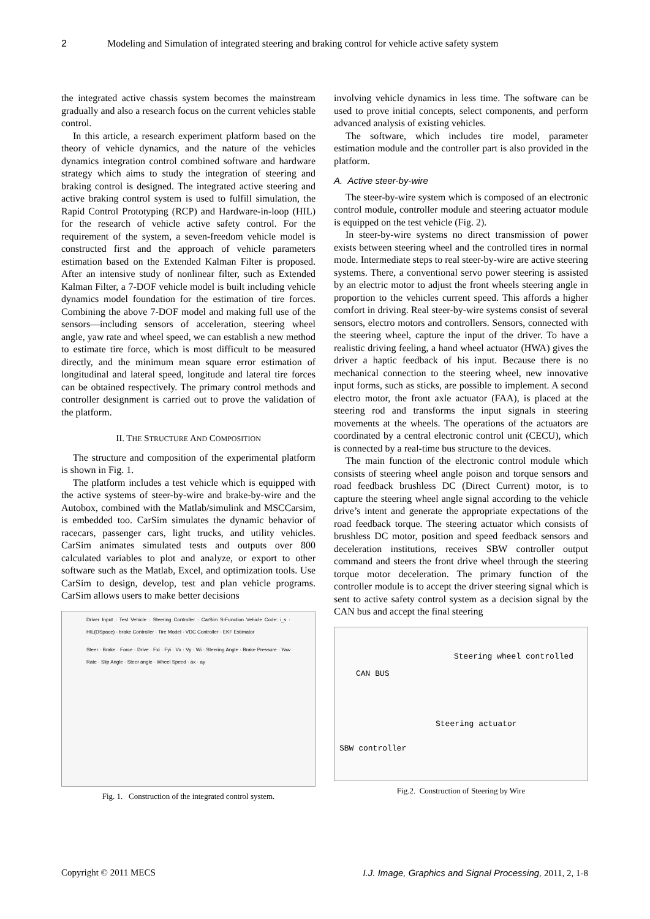2 Modeling and Simulation of integrated steering and braking control for vehicle active safety system
the integrated active chassis system becomes the mainstream gradually and also a research focus on the current vehicles stable control.
In this article, a research experiment platform based on the theory of vehicle dynamics, and the nature of the vehicles dynamics integration control combined software and hardware strategy which aims to study the integration of steering and braking control is designed. The integrated active steering and active braking control system is used to fulfill simulation, the Rapid Control Prototyping (RCP) and Hardware-in-loop (HIL) for the research of vehicle active safety control. For the requirement of the system, a seven-freedom vehicle model is constructed first and the approach of vehicle parameters estimation based on the Extended Kalman Filter is proposed. After an intensive study of nonlinear filter, such as Extended Kalman Filter, a 7-DOF vehicle model is built including vehicle dynamics model foundation for the estimation of tire forces. Combining the above 7-DOF model and making full use of the sensors—including sensors of acceleration, steering wheel angle, yaw rate and wheel speed, we can establish a new method to estimate tire force, which is most difficult to be measured directly, and the minimum mean square error estimation of longitudinal and lateral speed, longitude and lateral tire forces can be obtained respectively. The primary control methods and controller designment is carried out to prove the validation of the platform.
II. THE STRUCTURE AND COMPOSITION
The structure and composition of the experimental platform is shown in Fig. 1.
The platform includes a test vehicle which is equipped with the active systems of steer-by-wire and brake-by-wire and the Autobox, combined with the Matlab/simulink and MSCCarsim, is embedded too. CarSim simulates the dynamic behavior of racecars, passenger cars, light trucks, and utility vehicles. CarSim animates simulated tests and outputs over 800 calculated variables to plot and analyze, or export to other software such as the Matlab, Excel, and optimization tools. Use CarSim to design, develop, test and plan vehicle programs. CarSim allows users to make better decisions
Driver Input · Test Vehicle · Steering Controller · CarSim S-Function Vehicle Code: i_s · HIL(DSpace) · brake Controller · Tire Model · VDC Controller · EKF Estimator
Steer · Brake · Force · Drive · Fxi · Fyi · Vx · Vy · Wi · Steering Angle · Brake Pressure · Yaw Rate · Slip Angle · Steer angle · Wheel Speed · ax · ay
Fig. 1. Construction of the integrated control system.
involving vehicle dynamics in less time. The software can be used to prove initial concepts, select components, and perform advanced analysis of existing vehicles.
The software, which includes tire model, parameter estimation module and the controller part is also provided in the platform.
A. Active steer-by-wire
The steer-by-wire system which is composed of an electronic control module, controller module and steering actuator module is equipped on the test vehicle (Fig. 2).
In steer-by-wire systems no direct transmission of power exists between steering wheel and the controlled tires in normal mode. Intermediate steps to real steer-by-wire are active steering systems. There, a conventional servo power steering is assisted by an electric motor to adjust the front wheels steering angle in proportion to the vehicles current speed. This affords a higher comfort in driving. Real steer-by-wire systems consist of several sensors, electro motors and controllers. Sensors, connected with the steering wheel, capture the input of the driver. To have a realistic driving feeling, a hand wheel actuator (HWA) gives the driver a haptic feedback of his input. Because there is no mechanical connection to the steering wheel, new innovative input forms, such as sticks, are possible to implement. A second electro motor, the front axle actuator (FAA), is placed at the steering rod and transforms the input signals in steering movements at the wheels. The operations of the actuators are coordinated by a central electronic control unit (CECU), which is connected by a real-time bus structure to the devices.
The main function of the electronic control module which consists of steering wheel angle poison and torque sensors and road feedback brushless DC (Direct Current) motor, is to capture the steering wheel angle signal according to the vehicle drive’s intent and generate the appropriate expectations of the road feedback torque. The steering actuator which consists of brushless DC motor, position and speed feedback sensors and deceleration institutions, receives SBW controller output command and steers the front drive wheel through the steering torque motor deceleration. The primary function of the controller module is to accept the driver steering signal which is sent to active safety control system as a decision signal by the CAN bus and accept the final steering
Steering wheel controlled
CAN BUS
Steering actuator
SBW controller
Fig.2. Construction of Steering by Wire
Copyright © 2011 MECS I.J. Image, Graphics and Signal Processing, 2011, 2, 1-8